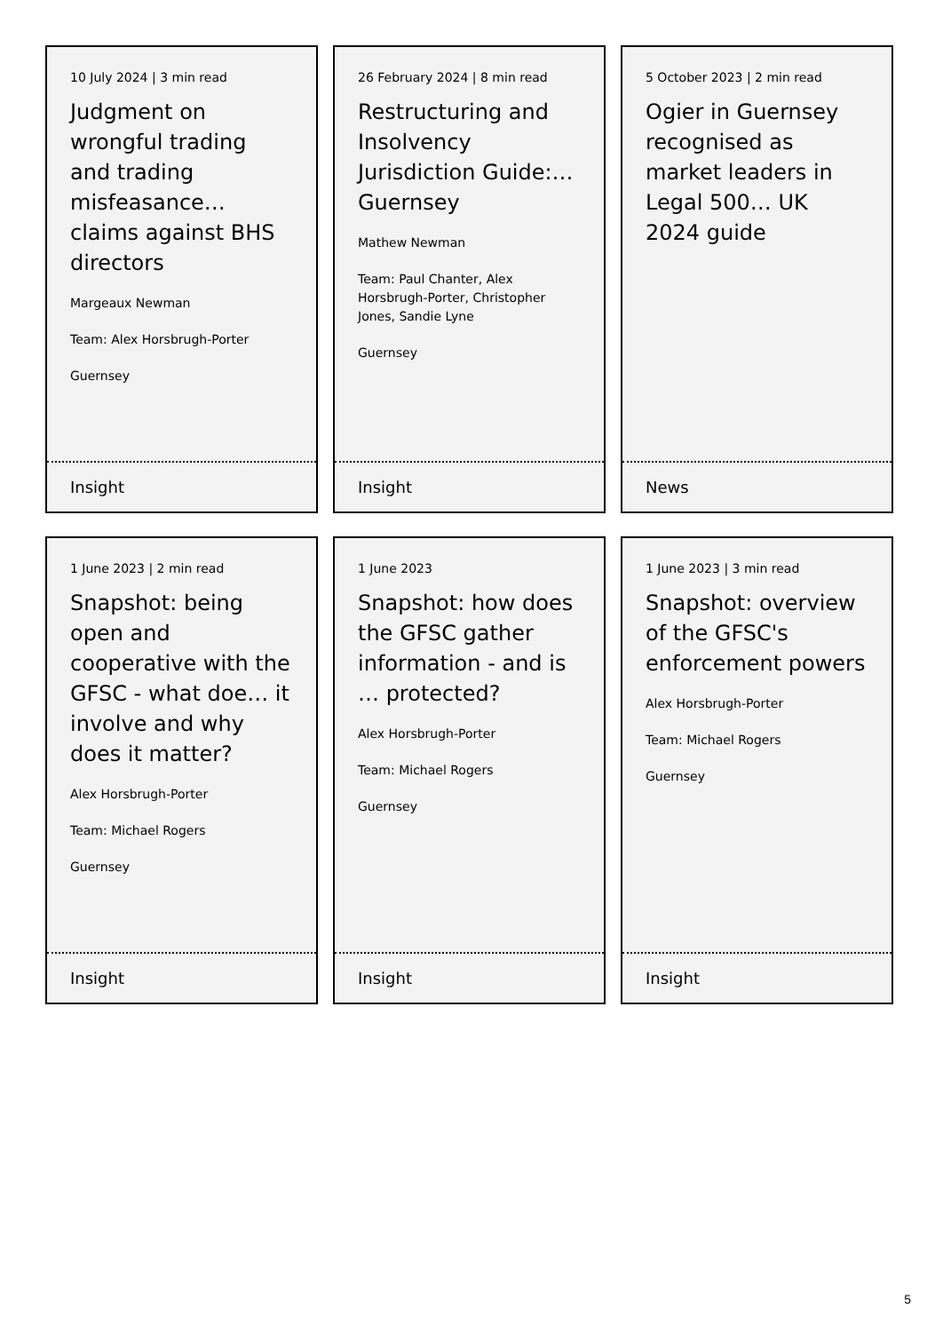10 July 2024 | 3 min read
Judgment on wrongful trading and trading misfeasance… claims against BHS directors
Margeaux Newman
Team: Alex Horsbrugh-Porter
Guernsey
Insight
26 February 2024 | 8 min read
Restructuring and Insolvency Jurisdiction Guide:… Guernsey
Mathew Newman
Team: Paul Chanter, Alex Horsbrugh-Porter, Christopher Jones, Sandie Lyne
Guernsey
Insight
5 October 2023 | 2 min read
Ogier in Guernsey recognised as market leaders in Legal 500… UK 2024 guide
News
1 June 2023 | 2 min read
Snapshot: being open and cooperative with the GFSC - what doe… it involve and why does it matter?
Alex Horsbrugh-Porter
Team: Michael Rogers
Guernsey
Insight
1 June 2023
Snapshot: how does the GFSC gather information - and is … protected?
Alex Horsbrugh-Porter
Team: Michael Rogers
Guernsey
Insight
1 June 2023 | 3 min read
Snapshot: overview of the GFSC's enforcement powers
Alex Horsbrugh-Porter
Team: Michael Rogers
Guernsey
Insight
5